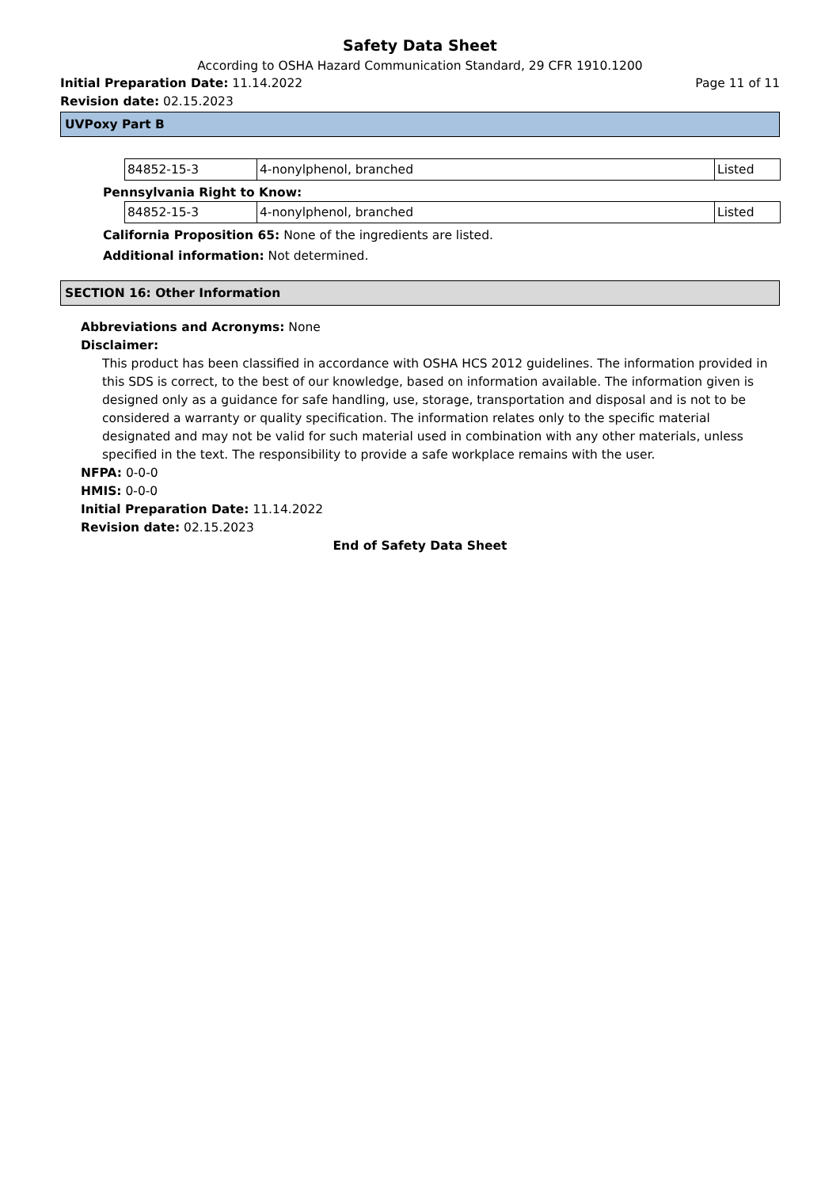Safety Data Sheet
According to OSHA Hazard Communication Standard, 29 CFR 1910.1200
Initial Preparation Date: 11.14.2022 Page 11 of 11
Revision date: 02.15.2023
UVPoxy Part B
| 84852-15-3 | 4-nonylphenol, branched | Listed |
Pennsylvania Right to Know:
| 84852-15-3 | 4-nonylphenol, branched | Listed |
California Proposition 65: None of the ingredients are listed.
Additional information: Not determined.
SECTION 16: Other Information
Abbreviations and Acronyms: None
Disclaimer:
This product has been classified in accordance with OSHA HCS 2012 guidelines. The information provided in this SDS is correct, to the best of our knowledge, based on information available. The information given is designed only as a guidance for safe handling, use, storage, transportation and disposal and is not to be considered a warranty or quality specification. The information relates only to the specific material designated and may not be valid for such material used in combination with any other materials, unless specified in the text. The responsibility to provide a safe workplace remains with the user.
NFPA: 0-0-0
HMIS: 0-0-0
Initial Preparation Date: 11.14.2022
Revision date: 02.15.2023
End of Safety Data Sheet